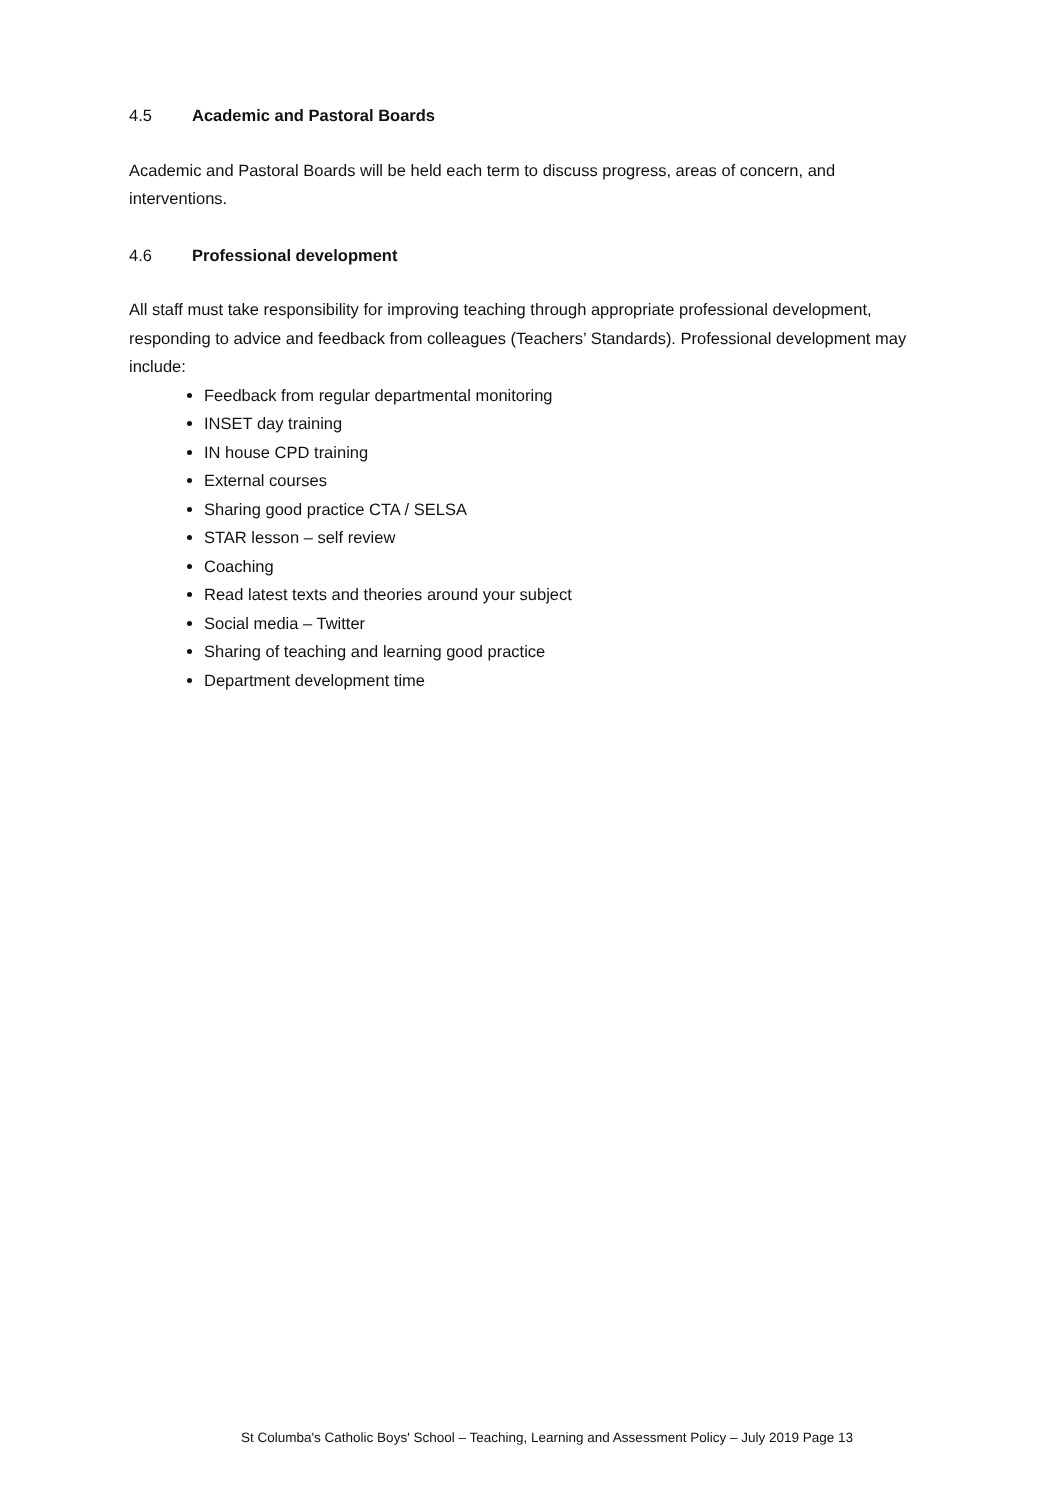4.5 Academic and Pastoral Boards
Academic and Pastoral Boards will be held each term to discuss progress, areas of concern, and interventions.
4.6 Professional development
All staff must take responsibility for improving teaching through appropriate professional development, responding to advice and feedback from colleagues (Teachers’ Standards). Professional development may include:
Feedback from regular departmental monitoring
INSET day training
IN house CPD training
External courses
Sharing good practice CTA / SELSA
STAR lesson – self review
Coaching
Read latest texts and theories around your subject
Social media – Twitter
Sharing of teaching and learning good practice
Department development time
St Columba's Catholic Boys' School – Teaching, Learning and Assessment Policy – July 2019 Page 13